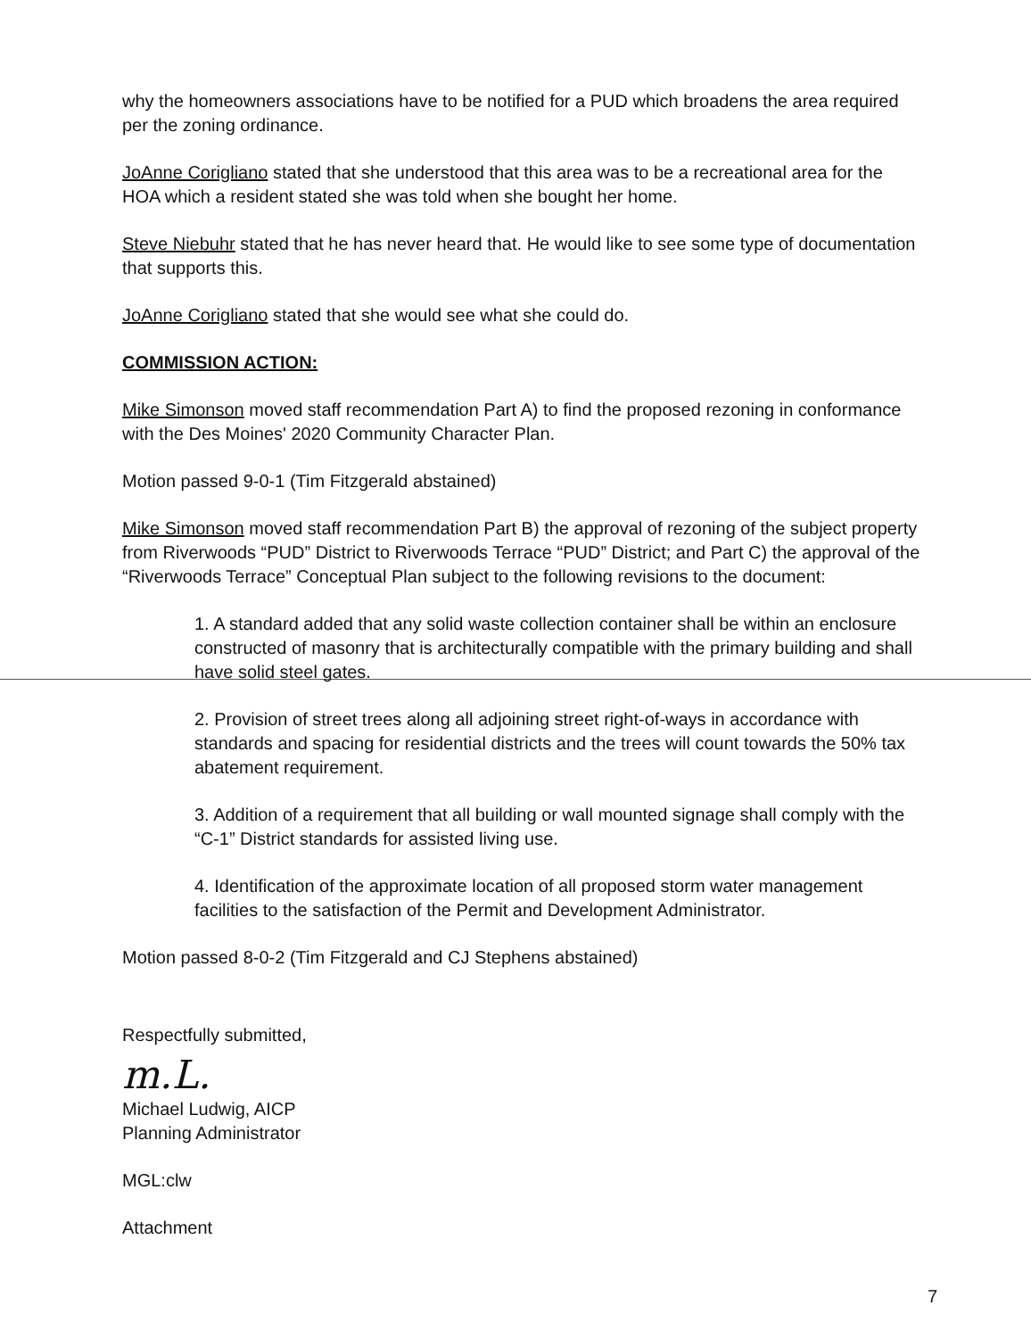why the homeowners associations have to be notified for a PUD which broadens the area required per the zoning ordinance.
JoAnne Corigliano stated that she understood that this area was to be a recreational area for the HOA which a resident stated she was told when she bought her home.
Steve Niebuhr stated that he has never heard that. He would like to see some type of documentation that supports this.
JoAnne Corigliano stated that she would see what she could do.
COMMISSION ACTION:
Mike Simonson moved staff recommendation Part A) to find the proposed rezoning in conformance with the Des Moines' 2020 Community Character Plan.
Motion passed 9-0-1 (Tim Fitzgerald abstained)
Mike Simonson moved staff recommendation Part B) the approval of rezoning of the subject property from Riverwoods “PUD” District to Riverwoods Terrace “PUD” District; and Part C) the approval of the “Riverwoods Terrace” Conceptual Plan subject to the following revisions to the document:
1. A standard added that any solid waste collection container shall be within an enclosure constructed of masonry that is architecturally compatible with the primary building and shall have solid steel gates.
2. Provision of street trees along all adjoining street right-of-ways in accordance with standards and spacing for residential districts and the trees will count towards the 50% tax abatement requirement.
3. Addition of a requirement that all building or wall mounted signage shall comply with the “C-1” District standards for assisted living use.
4. Identification of the approximate location of all proposed storm water management facilities to the satisfaction of the Permit and Development Administrator.
Motion passed 8-0-2 (Tim Fitzgerald and CJ Stephens abstained)
Respectfully submitted,
m.L.
Michael Ludwig, AICP
Planning Administrator
MGL:clw
Attachment
7